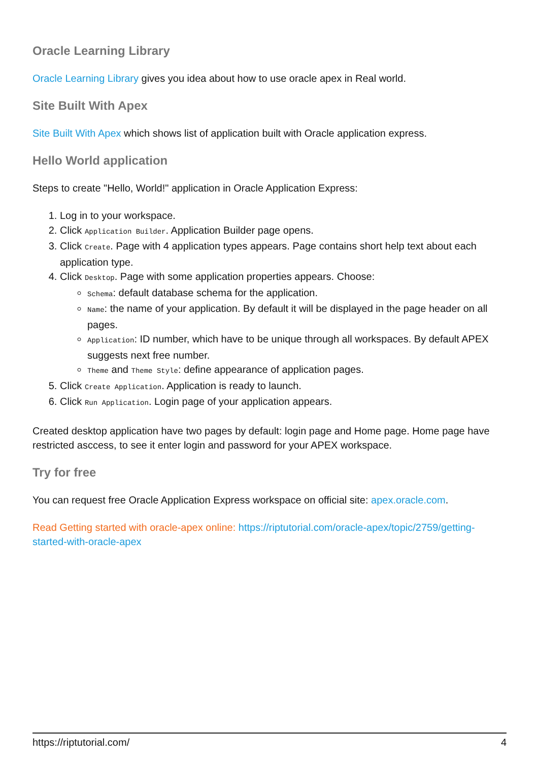Oracle Learning Library
Oracle Learning Library gives you idea about how to use oracle apex in Real world.
Site Built With Apex
Site Built With Apex which shows list of application built with Oracle application express.
Hello World application
Steps to create "Hello, World!" application in Oracle Application Express:
1. Log in to your workspace.
2. Click Application Builder. Application Builder page opens.
3. Click Create. Page with 4 application types appears. Page contains short help text about each application type.
4. Click Desktop. Page with some application properties appears. Choose:
Schema: default database schema for the application.
Name: the name of your application. By default it will be displayed in the page header on all pages.
Application: ID number, which have to be unique through all workspaces. By default APEX suggests next free number.
Theme and Theme Style: define appearance of application pages.
5. Click Create Application. Application is ready to launch.
6. Click Run Application. Login page of your application appears.
Created desktop application have two pages by default: login page and Home page. Home page have restricted asccess, to see it enter login and password for your APEX workspace.
Try for free
You can request free Oracle Application Express workspace on official site: apex.oracle.com.
Read Getting started with oracle-apex online: https://riptutorial.com/oracle-apex/topic/2759/getting-started-with-oracle-apex
https://riptutorial.com/ 4